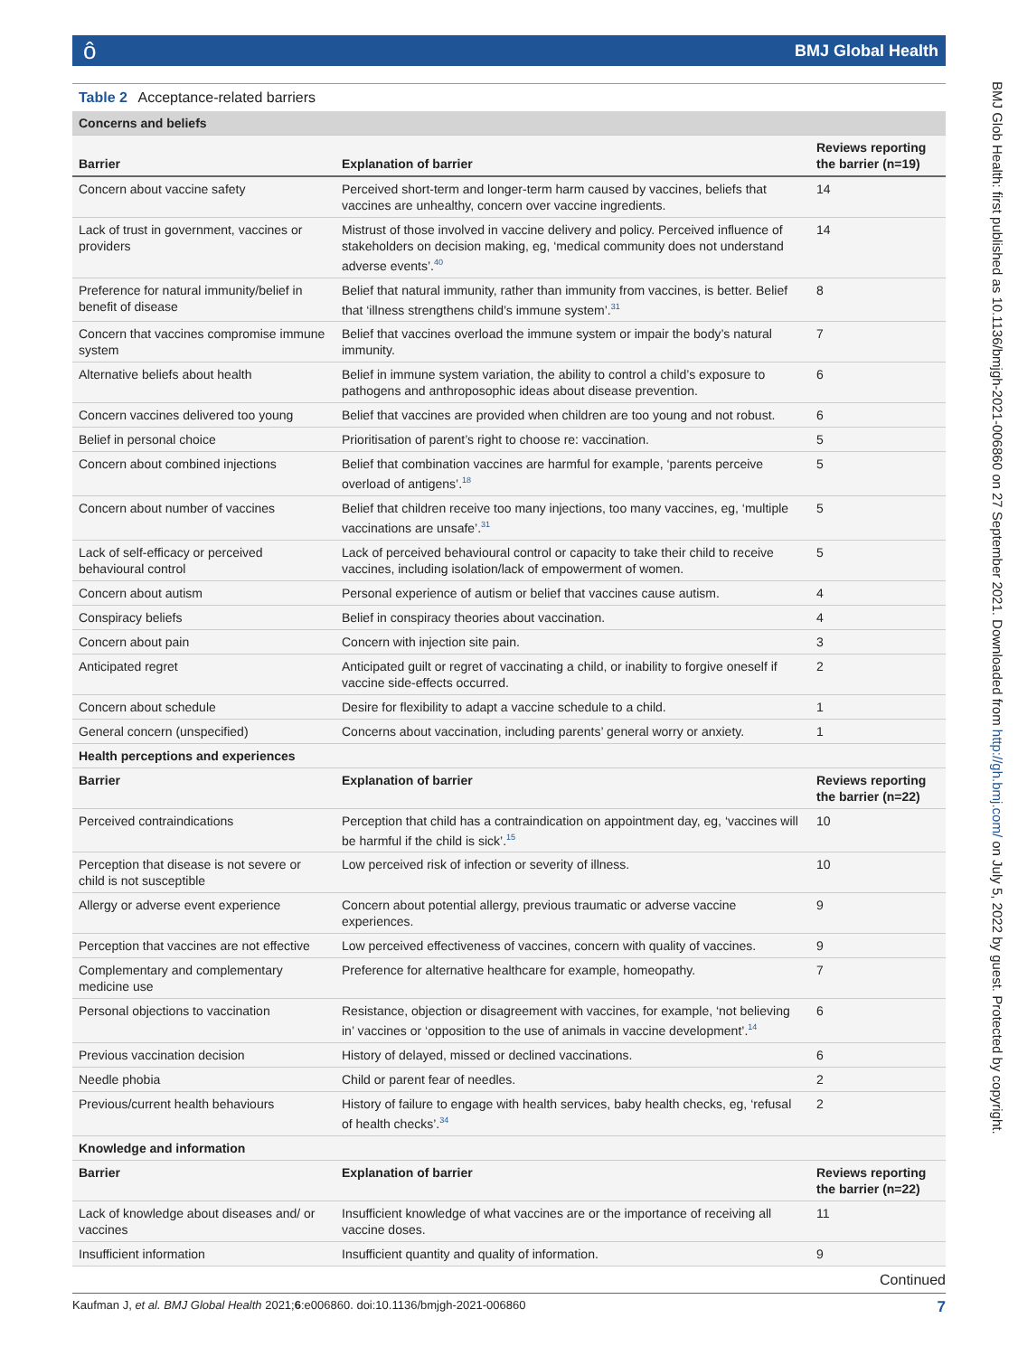ôBMJ Global Health
BMJ Glob Health: first published as 10.1136/bmjgh-2021-006860 on 27 September 2021. Downloaded from http://gh.bmj.com/ on July 5, 2022 by guest. Protected by copyright.
Table 2 Acceptance-related barriers
| Concerns and beliefs | | |
| Barrier | Explanation of barrier | Reviews reporting the barrier (n=19) |
| Concern about vaccine safety | Perceived short-term and longer-term harm caused by vaccines, beliefs that vaccines are unhealthy, concern over vaccine ingredients. | 14 |
| Lack of trust in government, vaccines or providers | Mistrust of those involved in vaccine delivery and policy. Perceived influence of stakeholders on decision making, eg, ‘medical community does not understand adverse events’.<sup>40</sup> | 14 |
| Preference for natural immunity/belief in benefit of disease | Belief that natural immunity, rather than immunity from vaccines, is better. Belief that ‘illness strengthens child’s immune system’.<sup>31</sup> | 8 |
| Concern that vaccines compromise immune system | Belief that vaccines overload the immune system or impair the body’s natural immunity. | 7 |
| Alternative beliefs about health | Belief in immune system variation, the ability to control a child’s exposure to pathogens and anthroposophic ideas about disease prevention. | 6 |
| Concern vaccines delivered too young | Belief that vaccines are provided when children are too young and not robust. | 6 |
| Belief in personal choice | Prioritisation of parent’s right to choose re: vaccination. | 5 |
| Concern about combined injections | Belief that combination vaccines are harmful for example, ‘parents perceive overload of antigens’.<sup>18</sup> | 5 |
| Concern about number of vaccines | Belief that children receive too many injections, too many vaccines, eg, ‘multiple vaccinations are unsafe’.<sup>31</sup> | 5 |
| Lack of self-efficacy or perceived behavioural control | Lack of perceived behavioural control or capacity to take their child to receive vaccines, including isolation/lack of empowerment of women. | 5 |
| Concern about autism | Personal experience of autism or belief that vaccines cause autism. | 4 |
| Conspiracy beliefs | Belief in conspiracy theories about vaccination. | 4 |
| Concern about pain | Concern with injection site pain. | 3 |
| Anticipated regret | Anticipated guilt or regret of vaccinating a child, or inability to forgive oneself if vaccine side-effects occurred. | 2 |
| Concern about schedule | Desire for flexibility to adapt a vaccine schedule to a child. | 1 |
| General concern (unspecified) | Concerns about vaccination, including parents’ general worry or anxiety. | 1 |
| Health perceptions and experiences | | |
| Barrier | Explanation of barrier | Reviews reporting the barrier (n=22) |
| Perceived contraindications | Perception that child has a contraindication on appointment day, eg, ‘vaccines will be harmful if the child is sick’.<sup>15</sup> | 10 |
| Perception that disease is not severe or child is not susceptible | Low perceived risk of infection or severity of illness. | 10 |
| Allergy or adverse event experience | Concern about potential allergy, previous traumatic or adverse vaccine experiences. | 9 |
| Perception that vaccines are not effective | Low perceived effectiveness of vaccines, concern with quality of vaccines. | 9 |
| Complementary and complementary medicine use | Preference for alternative healthcare for example, homeopathy. | 7 |
| Personal objections to vaccination | Resistance, objection or disagreement with vaccines, for example, ‘not believing in’ vaccines or ‘opposition to the use of animals in vaccine development’.<sup>14</sup> | 6 |
| Previous vaccination decision | History of delayed, missed or declined vaccinations. | 6 |
| Needle phobia | Child or parent fear of needles. | 2 |
| Previous/current health behaviours | History of failure to engage with health services, baby health checks, eg, ‘refusal of health checks’.<sup>34</sup> | 2 |
| Knowledge and information | | |
| Barrier | Explanation of barrier | Reviews reporting the barrier (n=22) |
| Lack of knowledge about diseases and/ or vaccines | Insufficient knowledge of what vaccines are or the importance of receiving all vaccine doses. | 11 |
| Insufficient information | Insufficient quantity and quality of information. | 9 |
Continued
Kaufman J, et al. BMJ Global Health 2021;6:e006860. doi:10.1136/bmjgh-2021-006860 7